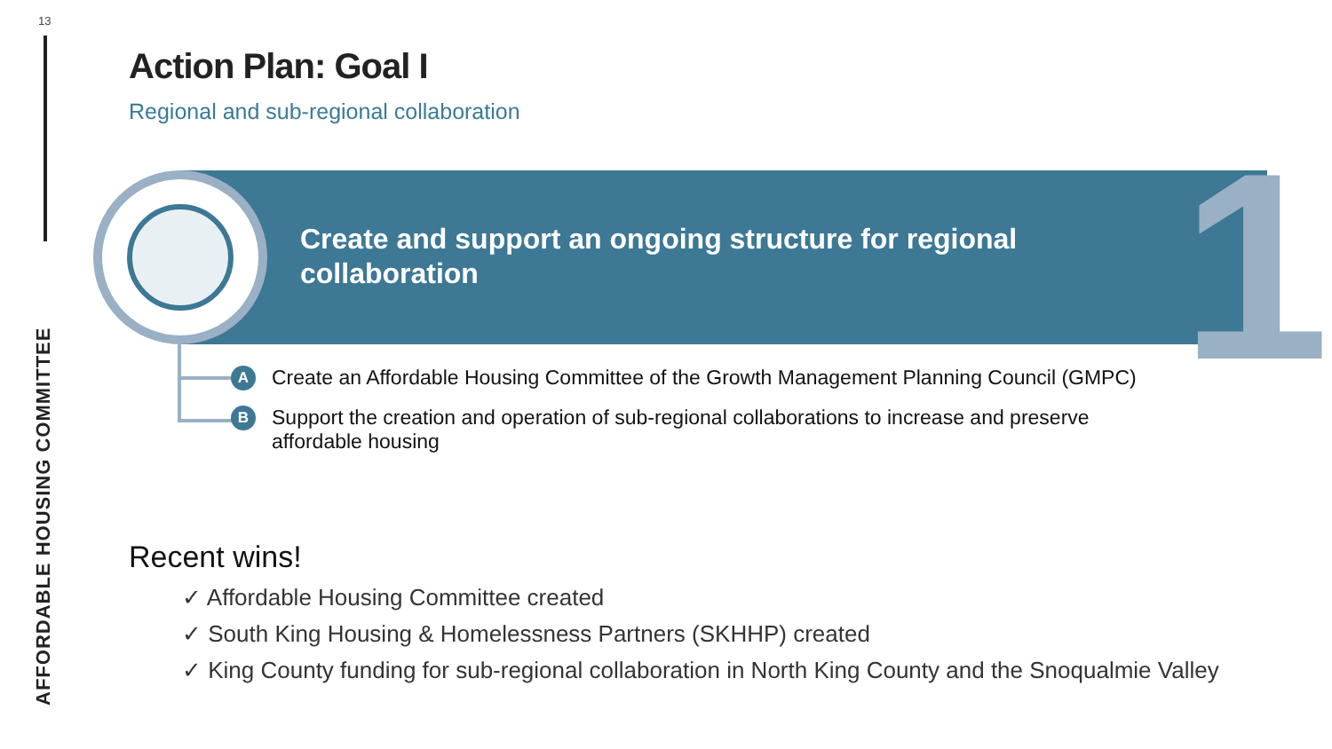13
AFFORDABLE HOUSING COMMITTEE
Action Plan: Goal I
Regional and sub-regional collaboration
1
Create and support an ongoing structure for regional collaboration
A Create an Affordable Housing Committee of the Growth Management Planning Council (GMPC)
B Support the creation and operation of sub-regional collaborations to increase and preserve affordable housing
Recent wins!
✓ Affordable Housing Committee created
✓ South King Housing & Homelessness Partners (SKHHP) created
✓ King County funding for sub-regional collaboration in North King County and the Snoqualmie Valley